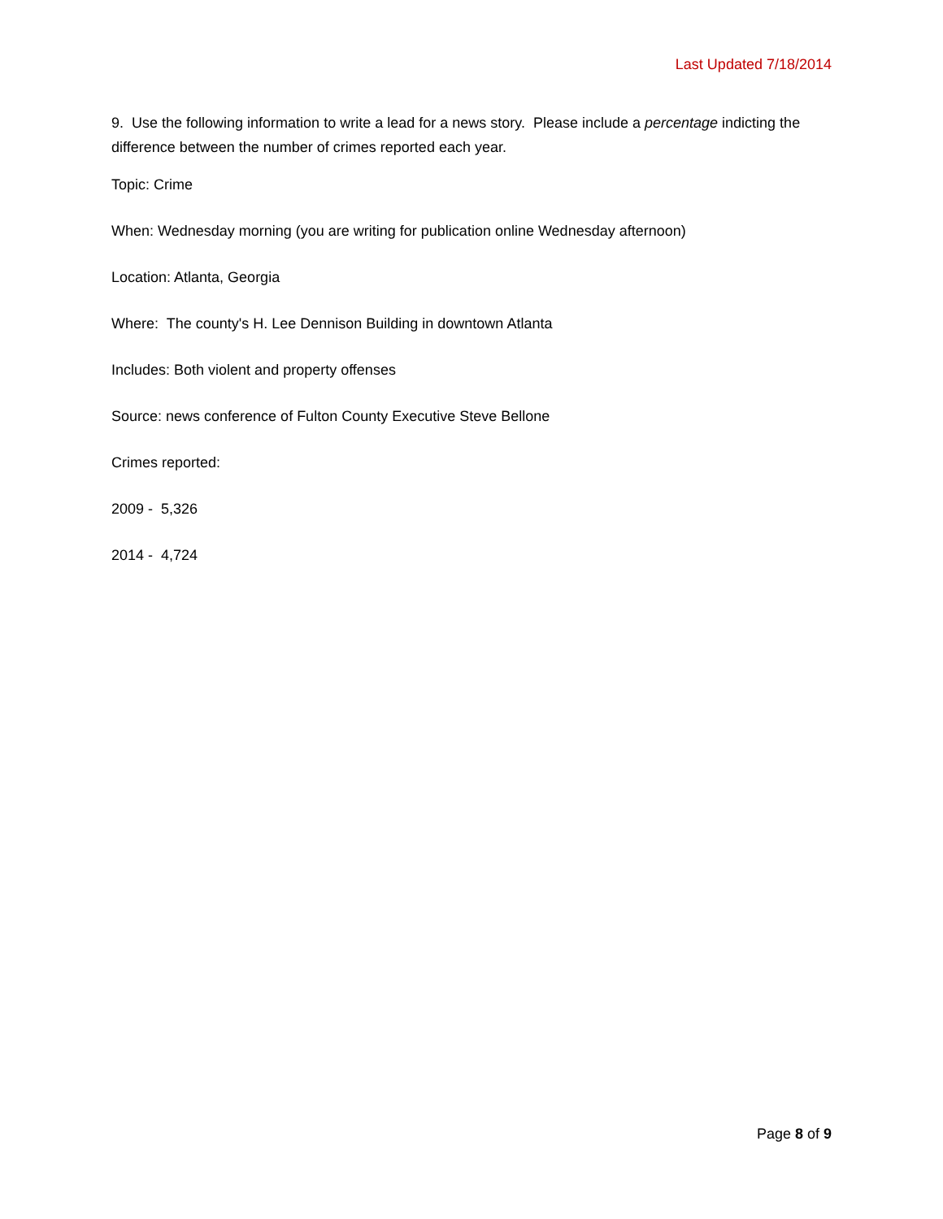Last Updated 7/18/2014
9. Use the following information to write a lead for a news story. Please include a percentage indicting the difference between the number of crimes reported each year.
Topic: Crime
When: Wednesday morning (you are writing for publication online Wednesday afternoon)
Location: Atlanta, Georgia
Where: The county's H. Lee Dennison Building in downtown Atlanta
Includes: Both violent and property offenses
Source: news conference of Fulton County Executive Steve Bellone
Crimes reported:
2009 - 5,326
2014 - 4,724
Page 8 of 9